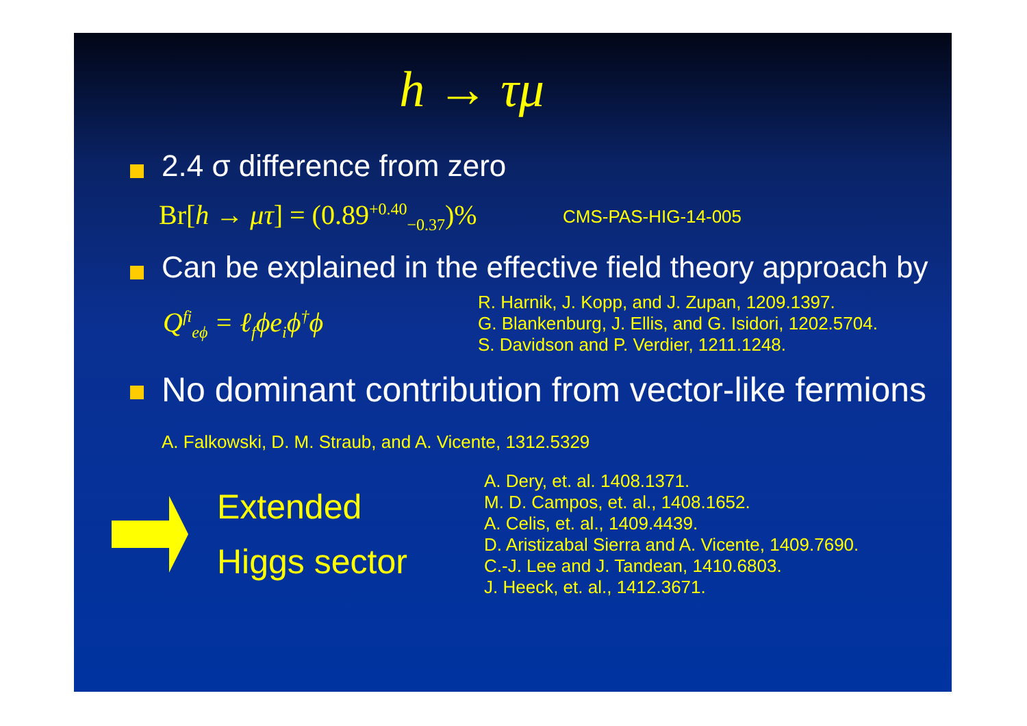h → τμ
2.4 σ difference from zero
Br[h → μτ] = (0.89<sup>+0.40</sup><sub>−0.37</sub>)%
CMS-PAS-HIG-14-005
Can be explained in the effective field theory approach by
Q<sup>fi</sup><sub>eϕ</sub> = ℓ<sub>f</sub>ϕe<sub>i</sub>ϕ<sup>†</sup>ϕ
R. Harnik, J. Kopp, and J. Zupan, 1209.1397.
G. Blankenburg, J. Ellis, and G. Isidori, 1202.5704.
S. Davidson and P. Verdier, 1211.1248.
No dominant contribution from vector-like fermions A. Falkowski, D. M. Straub, and A. Vicente, 1312.5329
Extended
Higgs sector
A. Dery, et. al. 1408.1371.
M. D. Campos, et. al., 1408.1652.
A. Celis, et. al., 1409.4439.
D. Aristizabal Sierra and A. Vicente, 1409.7690.
C.-J. Lee and J. Tandean, 1410.6803.
J. Heeck, et. al., 1412.3671.